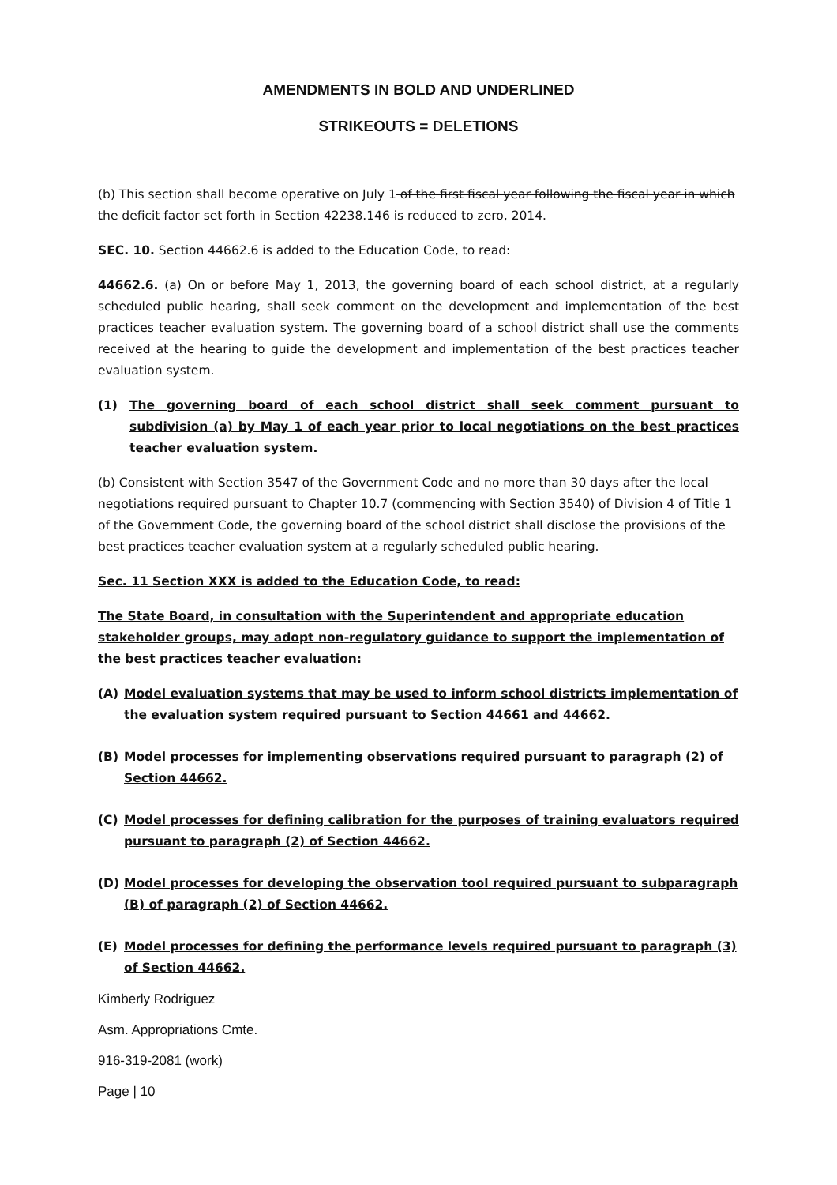AMENDMENTS IN BOLD AND UNDERLINED
STRIKEOUTS = DELETIONS
(b) This section shall become operative on July 1 of the first fiscal year following the fiscal year in which the deficit factor set forth in Section 42238.146 is reduced to zero, 2014.
SEC. 10. Section 44662.6 is added to the Education Code, to read:
44662.6. (a) On or before May 1, 2013, the governing board of each school district, at a regularly scheduled public hearing, shall seek comment on the development and implementation of the best practices teacher evaluation system. The governing board of a school district shall use the comments received at the hearing to guide the development and implementation of the best practices teacher evaluation system.
(1) The governing board of each school district shall seek comment pursuant to subdivision (a) by May 1 of each year prior to local negotiations on the best practices teacher evaluation system.
(b) Consistent with Section 3547 of the Government Code and no more than 30 days after the local negotiations required pursuant to Chapter 10.7 (commencing with Section 3540) of Division 4 of Title 1 of the Government Code, the governing board of the school district shall disclose the provisions of the best practices teacher evaluation system at a regularly scheduled public hearing.
Sec. 11 Section XXX is added to the Education Code, to read:
The State Board, in consultation with the Superintendent and appropriate education stakeholder groups, may adopt non-regulatory guidance to support the implementation of the best practices teacher evaluation:
(A) Model evaluation systems that may be used to inform school districts implementation of the evaluation system required pursuant to Section 44661 and 44662.
(B) Model processes for implementing observations required pursuant to paragraph (2) of Section 44662.
(C) Model processes for defining calibration for the purposes of training evaluators required pursuant to paragraph (2) of Section 44662.
(D) Model processes for developing the observation tool required pursuant to subparagraph (B) of paragraph (2) of Section 44662.
(E) Model processes for defining the performance levels required pursuant to paragraph (3) of Section 44662.
Kimberly Rodriguez
Asm. Appropriations Cmte.
916-319-2081 (work)
Page | 10